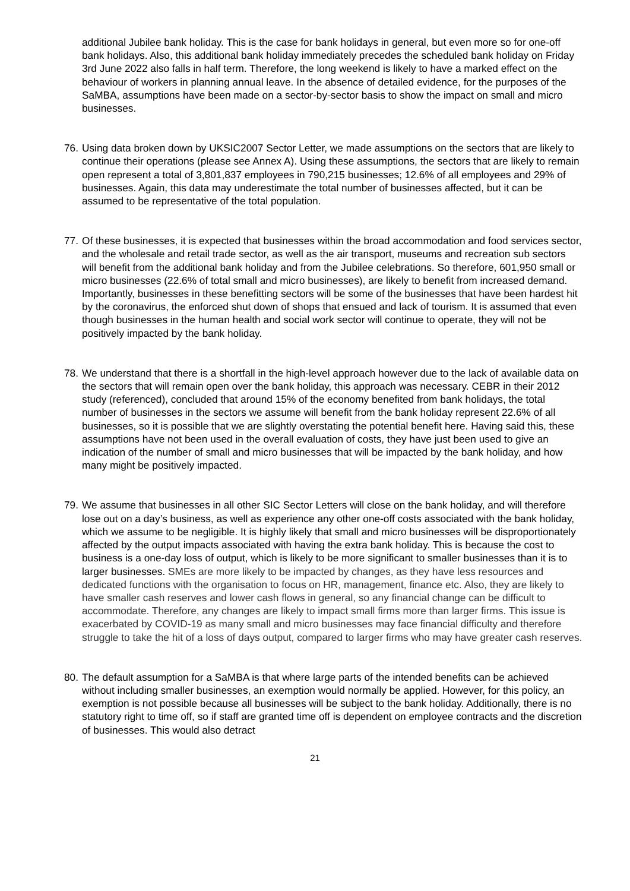additional Jubilee bank holiday. This is the case for bank holidays in general, but even more so for one-off bank holidays. Also, this additional bank holiday immediately precedes the scheduled bank holiday on Friday 3rd June 2022 also falls in half term. Therefore, the long weekend is likely to have a marked effect on the behaviour of workers in planning annual leave. In the absence of detailed evidence, for the purposes of the SaMBA, assumptions have been made on a sector-by-sector basis to show the impact on small and micro businesses.
76.
Using data broken down by UKSIC2007 Sector Letter, we made assumptions on the sectors that are likely to continue their operations (please see Annex A). Using these assumptions, the sectors that are likely to remain open represent a total of 3,801,837 employees in 790,215 businesses; 12.6% of all employees and 29% of businesses. Again, this data may underestimate the total number of businesses affected, but it can be assumed to be representative of the total population.
77.
Of these businesses, it is expected that businesses within the broad accommodation and food services sector, and the wholesale and retail trade sector, as well as the air transport, museums and recreation sub sectors will benefit from the additional bank holiday and from the Jubilee celebrations. So therefore, 601,950 small or micro businesses (22.6% of total small and micro businesses), are likely to benefit from increased demand. Importantly, businesses in these benefitting sectors will be some of the businesses that have been hardest hit by the coronavirus, the enforced shut down of shops that ensued and lack of tourism. It is assumed that even though businesses in the human health and social work sector will continue to operate, they will not be positively impacted by the bank holiday.
78.
We understand that there is a shortfall in the high-level approach however due to the lack of available data on the sectors that will remain open over the bank holiday, this approach was necessary. CEBR in their 2012 study (referenced), concluded that around 15% of the economy benefited from bank holidays, the total number of businesses in the sectors we assume will benefit from the bank holiday represent 22.6% of all businesses, so it is possible that we are slightly overstating the potential benefit here. Having said this, these assumptions have not been used in the overall evaluation of costs, they have just been used to give an indication of the number of small and micro businesses that will be impacted by the bank holiday, and how many might be positively impacted.
79.
We assume that businesses in all other SIC Sector Letters will close on the bank holiday, and will therefore lose out on a day’s business, as well as experience any other one-off costs associated with the bank holiday, which we assume to be negligible. It is highly likely that small and micro businesses will be disproportionately affected by the output impacts associated with having the extra bank holiday. This is because the cost to business is a one-day loss of output, which is likely to be more significant to smaller businesses than it is to larger businesses. SMEs are more likely to be impacted by changes, as they have less resources and dedicated functions with the organisation to focus on HR, management, finance etc. Also, they are likely to have smaller cash reserves and lower cash flows in general, so any financial change can be difficult to accommodate. Therefore, any changes are likely to impact small firms more than larger firms. This issue is exacerbated by COVID-19 as many small and micro businesses may face financial difficulty and therefore struggle to take the hit of a loss of days output, compared to larger firms who may have greater cash reserves.
80.
The default assumption for a SaMBA is that where large parts of the intended benefits can be achieved without including smaller businesses, an exemption would normally be applied. However, for this policy, an exemption is not possible because all businesses will be subject to the bank holiday. Additionally, there is no statutory right to time off, so if staff are granted time off is dependent on employee contracts and the discretion of businesses. This would also detract
21